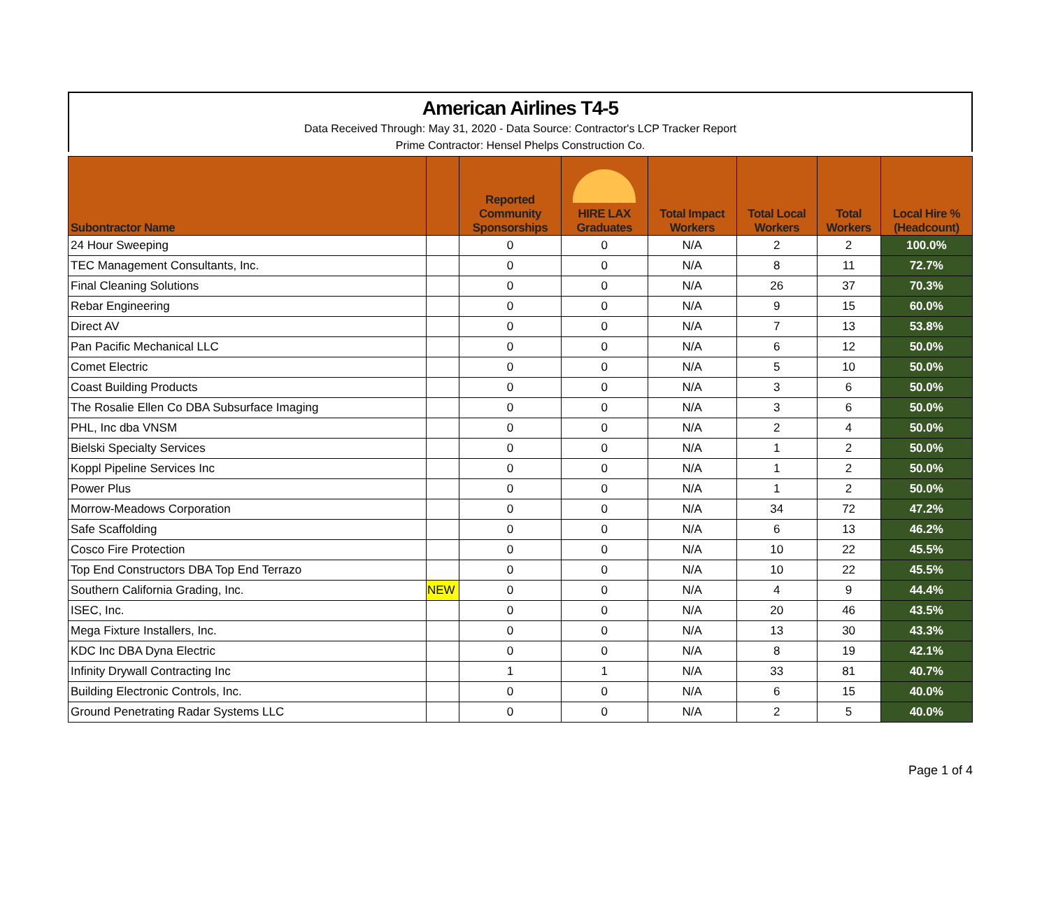American Airlines T4-5
Data Received Through: May 31, 2020 - Data Source: Contractor's LCP Tracker Report
Prime Contractor: Hensel Phelps Construction Co.
| Subontractor Name | | Reported Community Sponsorships | HIRE LAX Graduates | Total Impact Workers | Total Local Workers | Total Workers | Local Hire % (Headcount) |
| --- | --- | --- | --- | --- | --- | --- | --- |
| 24 Hour Sweeping | | 0 | 0 | N/A | 2 | 2 | 100.0% |
| TEC Management Consultants, Inc. | | 0 | 0 | N/A | 8 | 11 | 72.7% |
| Final Cleaning Solutions | | 0 | 0 | N/A | 26 | 37 | 70.3% |
| Rebar Engineering | | 0 | 0 | N/A | 9 | 15 | 60.0% |
| Direct AV | | 0 | 0 | N/A | 7 | 13 | 53.8% |
| Pan Pacific Mechanical LLC | | 0 | 0 | N/A | 6 | 12 | 50.0% |
| Comet Electric | | 0 | 0 | N/A | 5 | 10 | 50.0% |
| Coast Building Products | | 0 | 0 | N/A | 3 | 6 | 50.0% |
| The Rosalie Ellen Co DBA Subsurface Imaging | | 0 | 0 | N/A | 3 | 6 | 50.0% |
| PHL, Inc dba VNSM | | 0 | 0 | N/A | 2 | 4 | 50.0% |
| Bielski Specialty Services | | 0 | 0 | N/A | 1 | 2 | 50.0% |
| Koppl Pipeline Services Inc | | 0 | 0 | N/A | 1 | 2 | 50.0% |
| Power Plus | | 0 | 0 | N/A | 1 | 2 | 50.0% |
| Morrow-Meadows Corporation | | 0 | 0 | N/A | 34 | 72 | 47.2% |
| Safe Scaffolding | | 0 | 0 | N/A | 6 | 13 | 46.2% |
| Cosco Fire Protection | | 0 | 0 | N/A | 10 | 22 | 45.5% |
| Top End Constructors DBA Top End Terrazo | | 0 | 0 | N/A | 10 | 22 | 45.5% |
| Southern California Grading, Inc. | NEW | 0 | 0 | N/A | 4 | 9 | 44.4% |
| ISEC, Inc. | | 0 | 0 | N/A | 20 | 46 | 43.5% |
| Mega Fixture Installers, Inc. | | 0 | 0 | N/A | 13 | 30 | 43.3% |
| KDC Inc DBA Dyna Electric | | 0 | 0 | N/A | 8 | 19 | 42.1% |
| Infinity Drywall Contracting Inc | | 1 | 1 | N/A | 33 | 81 | 40.7% |
| Building Electronic Controls, Inc. | | 0 | 0 | N/A | 6 | 15 | 40.0% |
| Ground Penetrating Radar Systems LLC | | 0 | 0 | N/A | 2 | 5 | 40.0% |
Page 1 of 4